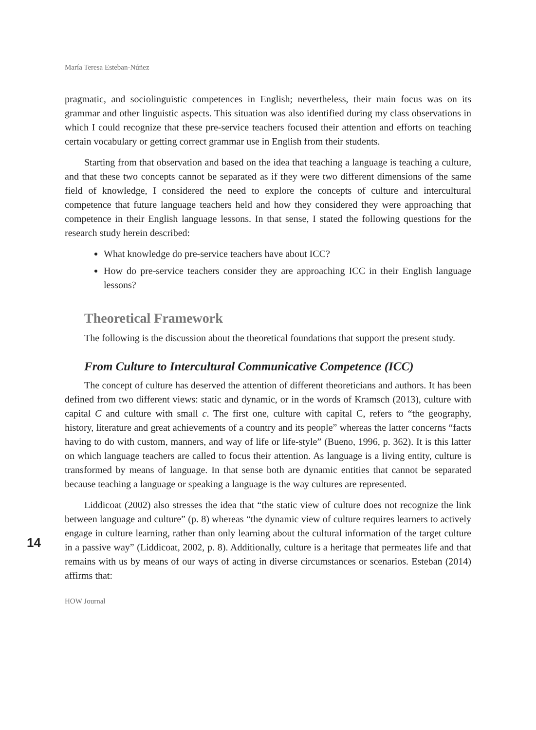María Teresa Esteban-Núñez
pragmatic, and sociolinguistic competences in English; nevertheless, their main focus was on its grammar and other linguistic aspects. This situation was also identified during my class observations in which I could recognize that these pre-service teachers focused their attention and efforts on teaching certain vocabulary or getting correct grammar use in English from their students.
Starting from that observation and based on the idea that teaching a language is teaching a culture, and that these two concepts cannot be separated as if they were two different dimensions of the same field of knowledge, I considered the need to explore the concepts of culture and intercultural competence that future language teachers held and how they considered they were approaching that competence in their English language lessons. In that sense, I stated the following questions for the research study herein described:
What knowledge do pre-service teachers have about ICC?
How do pre-service teachers consider they are approaching ICC in their English language lessons?
Theoretical Framework
The following is the discussion about the theoretical foundations that support the present study.
From Culture to Intercultural Communicative Competence (ICC)
The concept of culture has deserved the attention of different theoreticians and authors. It has been defined from two different views: static and dynamic, or in the words of Kramsch (2013), culture with capital C and culture with small c. The first one, culture with capital C, refers to “the geography, history, literature and great achievements of a country and its people” whereas the latter concerns “facts having to do with custom, manners, and way of life or life-style” (Bueno, 1996, p. 362). It is this latter on which language teachers are called to focus their attention. As language is a living entity, culture is transformed by means of language. In that sense both are dynamic entities that cannot be separated because teaching a language or speaking a language is the way cultures are represented.
14
Liddicoat (2002) also stresses the idea that “the static view of culture does not recognize the link between language and culture” (p. 8) whereas “the dynamic view of culture requires learners to actively engage in culture learning, rather than only learning about the cultural information of the target culture in a passive way” (Liddicoat, 2002, p. 8). Additionally, culture is a heritage that permeates life and that remains with us by means of our ways of acting in diverse circumstances or scenarios. Esteban (2014) affirms that:
HOW Journal